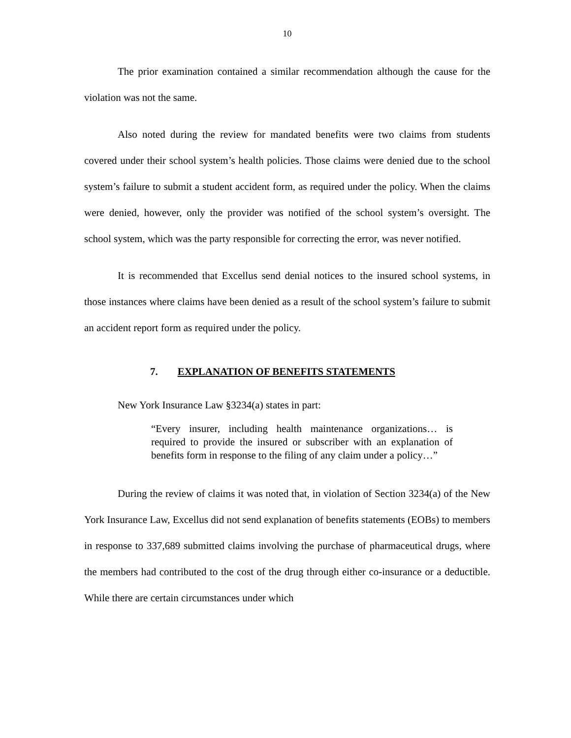10
The prior examination contained a similar recommendation although the cause for the violation was not the same.
Also noted during the review for mandated benefits were two claims from students covered under their school system’s health policies. Those claims were denied due to the school system’s failure to submit a student accident form, as required under the policy. When the claims were denied, however, only the provider was notified of the school system’s oversight. The school system, which was the party responsible for correcting the error, was never notified.
It is recommended that Excellus send denial notices to the insured school systems, in those instances where claims have been denied as a result of the school system’s failure to submit an accident report form as required under the policy.
7. EXPLANATION OF BENEFITS STATEMENTS
New York Insurance Law §3234(a) states in part:
“Every insurer, including health maintenance organizations… is required to provide the insured or subscriber with an explanation of benefits form in response to the filing of any claim under a policy…”
During the review of claims it was noted that, in violation of Section 3234(a) of the New York Insurance Law, Excellus did not send explanation of benefits statements (EOBs) to members in response to 337,689 submitted claims involving the purchase of pharmaceutical drugs, where the members had contributed to the cost of the drug through either co-insurance or a deductible. While there are certain circumstances under which